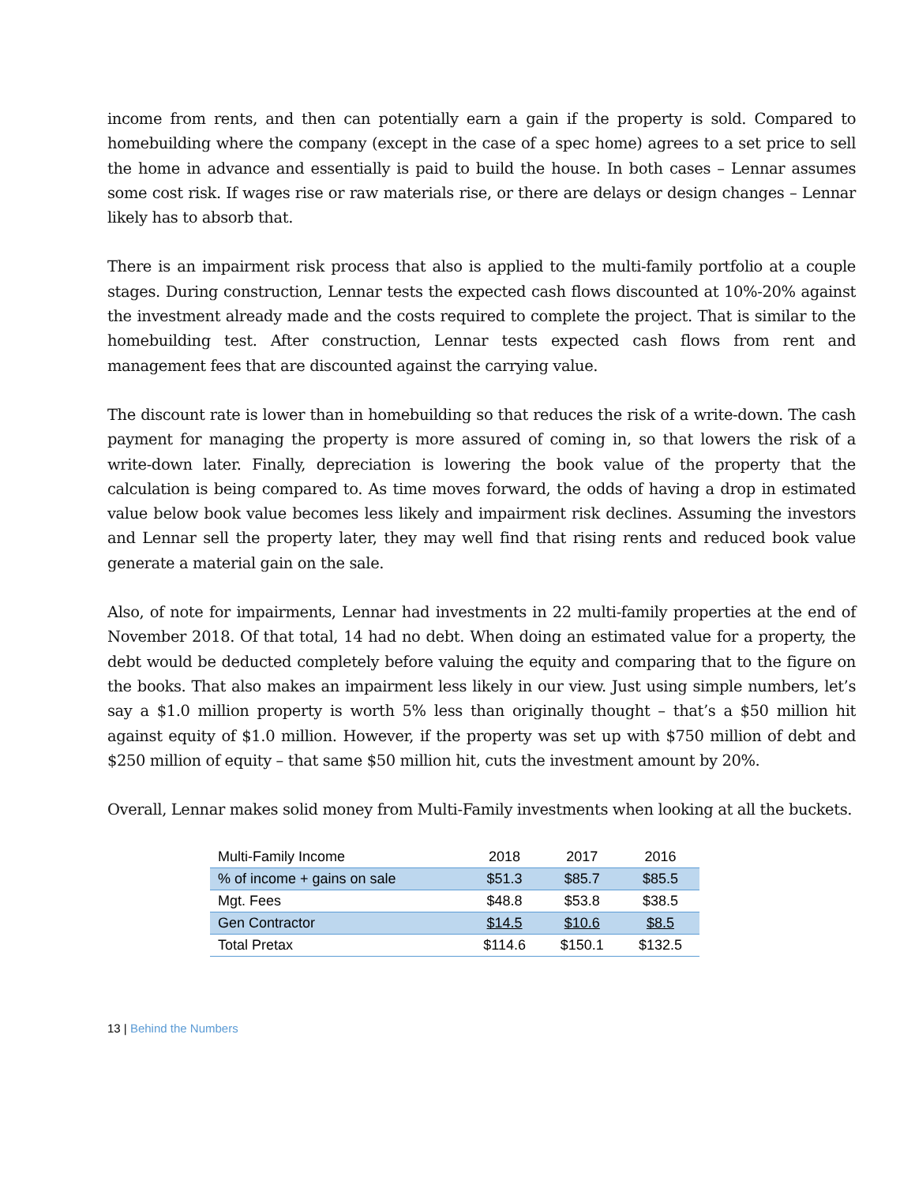income from rents, and then can potentially earn a gain if the property is sold. Compared to homebuilding where the company (except in the case of a spec home) agrees to a set price to sell the home in advance and essentially is paid to build the house. In both cases – Lennar assumes some cost risk. If wages rise or raw materials rise, or there are delays or design changes – Lennar likely has to absorb that.
There is an impairment risk process that also is applied to the multi-family portfolio at a couple stages. During construction, Lennar tests the expected cash flows discounted at 10%-20% against the investment already made and the costs required to complete the project. That is similar to the homebuilding test. After construction, Lennar tests expected cash flows from rent and management fees that are discounted against the carrying value.
The discount rate is lower than in homebuilding so that reduces the risk of a write-down. The cash payment for managing the property is more assured of coming in, so that lowers the risk of a write-down later. Finally, depreciation is lowering the book value of the property that the calculation is being compared to. As time moves forward, the odds of having a drop in estimated value below book value becomes less likely and impairment risk declines. Assuming the investors and Lennar sell the property later, they may well find that rising rents and reduced book value generate a material gain on the sale.
Also, of note for impairments, Lennar had investments in 22 multi-family properties at the end of November 2018. Of that total, 14 had no debt. When doing an estimated value for a property, the debt would be deducted completely before valuing the equity and comparing that to the figure on the books. That also makes an impairment less likely in our view. Just using simple numbers, let’s say a $1.0 million property is worth 5% less than originally thought – that’s a $50 million hit against equity of $1.0 million. However, if the property was set up with $750 million of debt and $250 million of equity – that same $50 million hit, cuts the investment amount by 20%.
Overall, Lennar makes solid money from Multi-Family investments when looking at all the buckets.
| Multi-Family Income | 2018 | 2017 | 2016 |
| --- | --- | --- | --- |
| % of income + gains on sale | $51.3 | $85.7 | $85.5 |
| Mgt. Fees | $48.8 | $53.8 | $38.5 |
| Gen Contractor | $14.5 | $10.6 | $8.5 |
| Total Pretax | $114.6 | $150.1 | $132.5 |
13 | Behind the Numbers